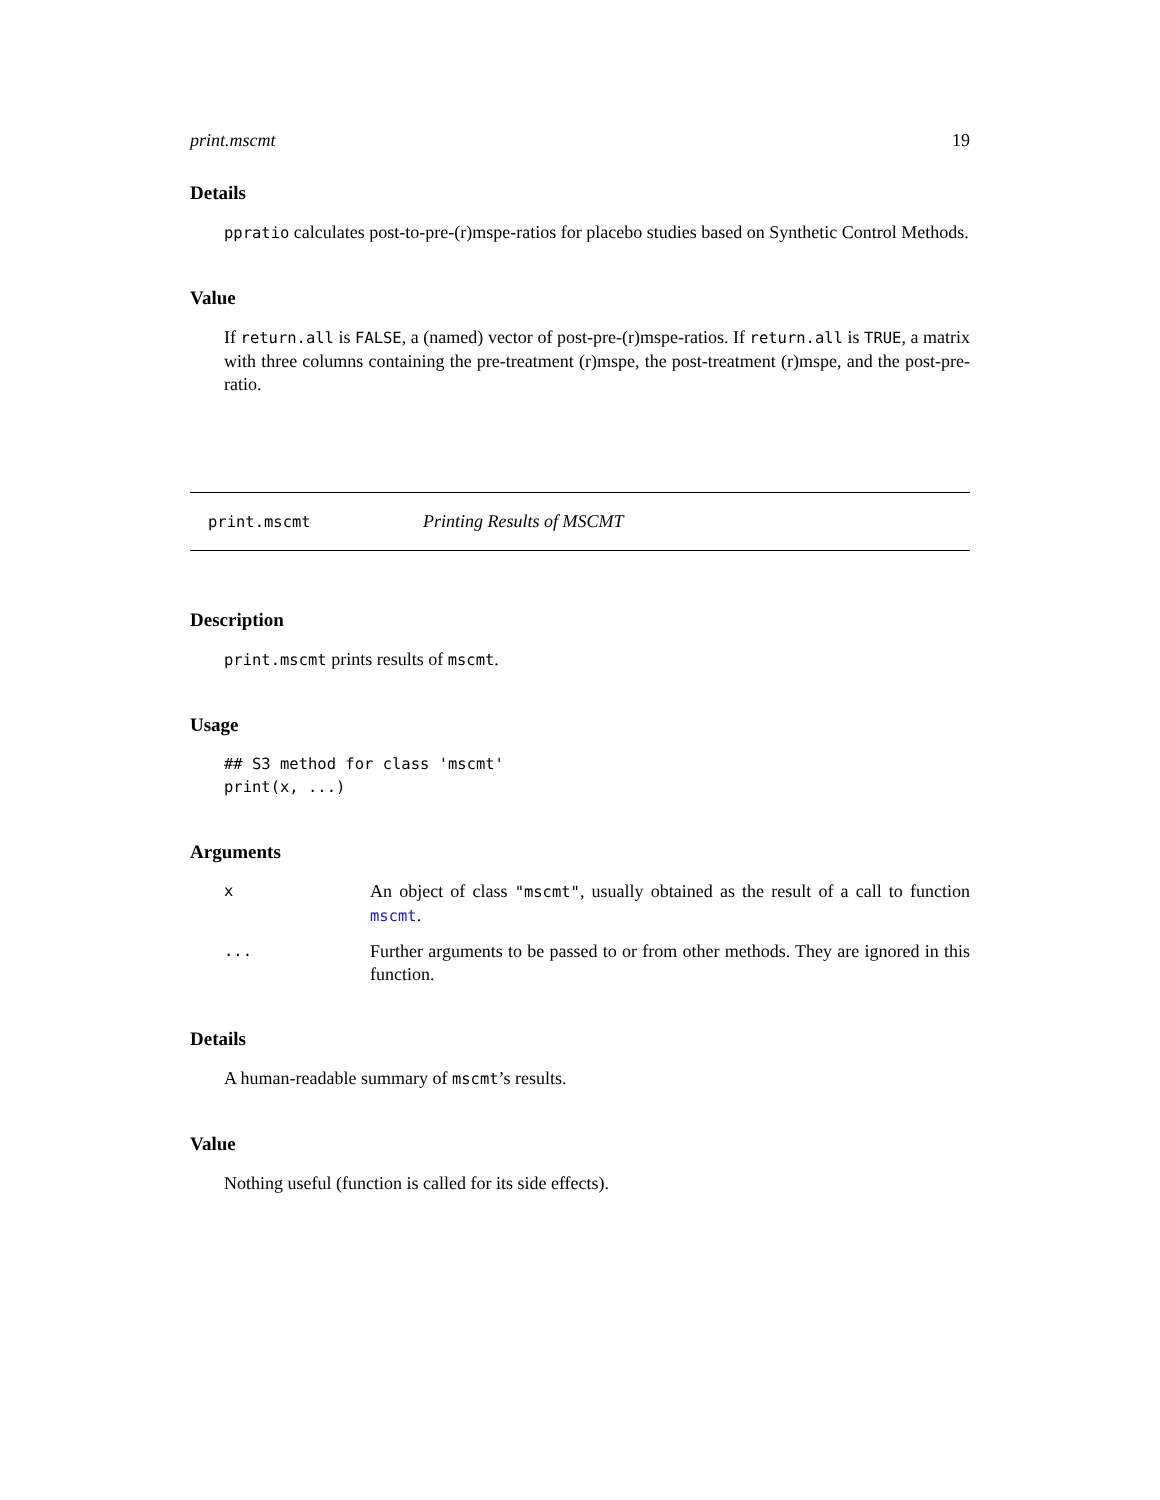print.mscmt 19
Details
ppratio calculates post-to-pre-(r)mspe-ratios for placebo studies based on Synthetic Control Methods.
Value
If return.all is FALSE, a (named) vector of post-pre-(r)mspe-ratios. If return.all is TRUE, a matrix with three columns containing the pre-treatment (r)mspe, the post-treatment (r)mspe, and the post-pre-ratio.
print.mscmt Printing Results of MSCMT
Description
print.mscmt prints results of mscmt.
Usage
## S3 method for class 'mscmt'
print(x, ...)
Arguments
| x | An object of class "mscmt" , usually obtained as the result of a call to function mscmt . |
| ... | Further arguments to be passed to or from other methods. They are ignored in this function. |
Details
A human-readable summary of mscmt’s results.
Value
Nothing useful (function is called for its side effects).